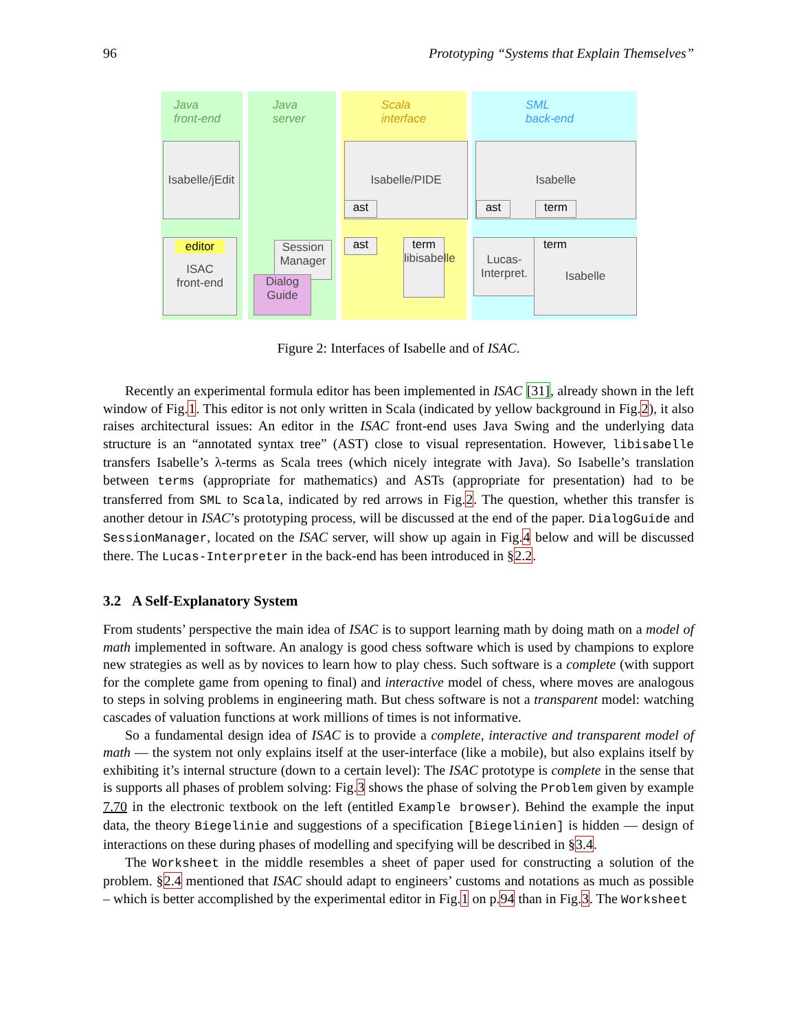96 Prototyping “Systems that Explain Themselves”
Java
front-end
Java
server
Scala
interface
SML
back-end
Isabelle/jEdit
Isabelle/PIDE Isabelle
ast ast term
ISAC
front-end
editor
Session
Manager
Dialog
Guide
ast
term
libisabelle
Lucas-
Interpret.
term
Isabelle
Figure 2: Interfaces of Isabelle and of ISAC.
Recently an experimental formula editor has been implemented in ISAC [31], already shown in the left window of Fig.1. This editor is not only written in Scala (indicated by yellow background in Fig.2), it also raises architectural issues: An editor in the ISAC front-end uses Java Swing and the underlying data structure is an “annotated syntax tree” (AST) close to visual representation. However, libisabelle transfers Isabelle’s λ-terms as Scala trees (which nicely integrate with Java). So Isabelle’s translation between terms (appropriate for mathematics) and ASTs (appropriate for presentation) had to be transferred from SML to Scala, indicated by red arrows in Fig.2. The question, whether this transfer is another detour in ISAC’s prototyping process, will be discussed at the end of the paper. DialogGuide and SessionManager, located on the ISAC server, will show up again in Fig.4 below and will be discussed there. The Lucas-Interpreter in the back-end has been introduced in §2.2.
3.2 A Self-Explanatory System
From students’ perspective the main idea of ISAC is to support learning math by doing math on a model of math implemented in software. An analogy is good chess software which is used by champions to explore new strategies as well as by novices to learn how to play chess. Such software is a complete (with support for the complete game from opening to final) and interactive model of chess, where moves are analogous to steps in solving problems in engineering math. But chess software is not a transparent model: watching cascades of valuation functions at work millions of times is not informative.
So a fundamental design idea of ISAC is to provide a complete, interactive and transparent model of math — the system not only explains itself at the user-interface (like a mobile), but also explains itself by exhibiting it’s internal structure (down to a certain level): The ISAC prototype is complete in the sense that is supports all phases of problem solving: Fig.3 shows the phase of solving the Problem given by example 7.70 in the electronic textbook on the left (entitled Example browser). Behind the example the input data, the theory Biegelinie and suggestions of a specification [Biegelinien] is hidden — design of interactions on these during phases of modelling and specifying will be described in §3.4.
The Worksheet in the middle resembles a sheet of paper used for constructing a solution of the problem. §2.4 mentioned that ISAC should adapt to engineers’ customs and notations as much as possible – which is better accomplished by the experimental editor in Fig.1 on p.94 than in Fig.3. The Worksheet